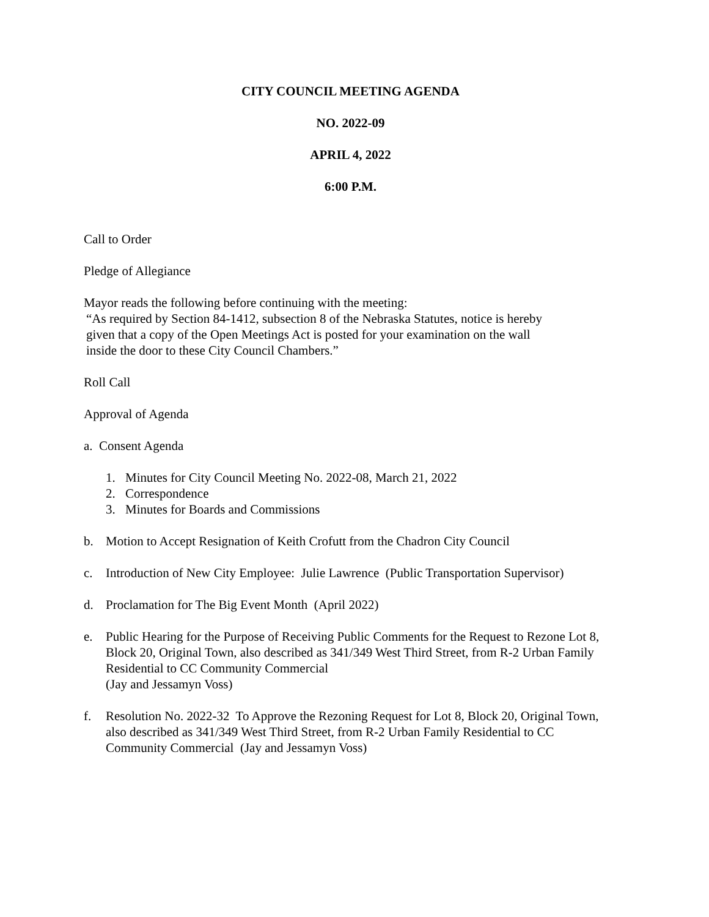CITY COUNCIL MEETING AGENDA
NO. 2022-09
APRIL 4, 2022
6:00 P.M.
Call to Order
Pledge of Allegiance
Mayor reads the following before continuing with the meeting:
“As required by Section 84-1412, subsection 8 of the Nebraska Statutes, notice is hereby
given that a copy of the Open Meetings Act is posted for your examination on the wall
inside the door to these City Council Chambers.”
Roll Call
Approval of Agenda
a. Consent Agenda
1. Minutes for City Council Meeting No. 2022-08, March 21, 2022
2. Correspondence
3. Minutes for Boards and Commissions
b. Motion to Accept Resignation of Keith Crofutt from the Chadron City Council
c. Introduction of New City Employee: Julie Lawrence (Public Transportation Supervisor)
d. Proclamation for The Big Event Month (April 2022)
e. Public Hearing for the Purpose of Receiving Public Comments for the Request to Rezone Lot 8, Block 20, Original Town, also described as 341/349 West Third Street, from R-2 Urban Family Residential to CC Community Commercial
(Jay and Jessamyn Voss)
f. Resolution No. 2022-32 To Approve the Rezoning Request for Lot 8, Block 20, Original Town, also described as 341/349 West Third Street, from R-2 Urban Family Residential to CC Community Commercial (Jay and Jessamyn Voss)